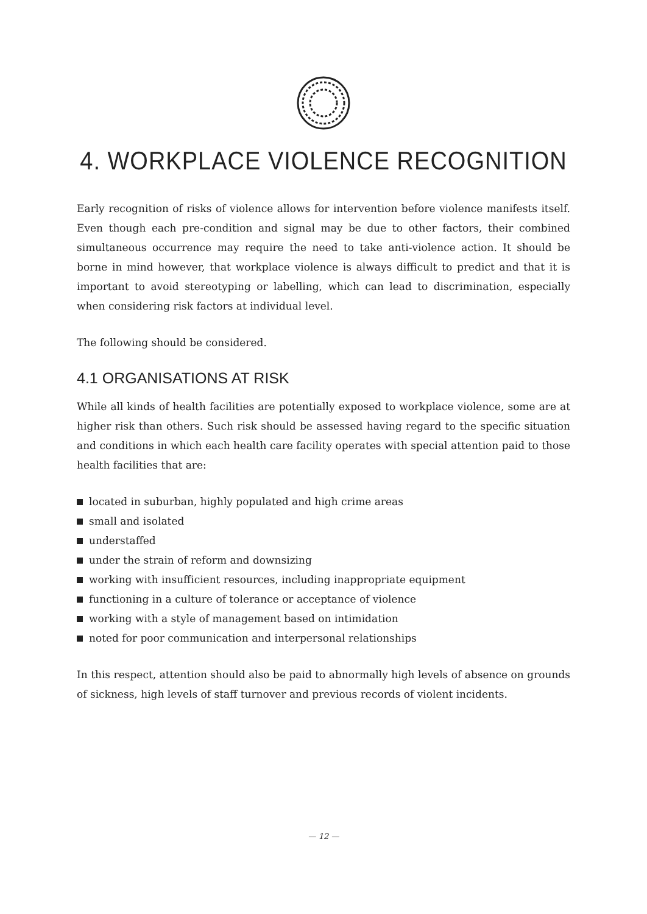4. WORKPLACE VIOLENCE RECOGNITION
Early recognition of risks of violence allows for intervention before violence manifests itself. Even though each pre-condition and signal may be due to other factors, their combined simultaneous occurrence may require the need to take anti-violence action. It should be borne in mind however, that workplace violence is always difficult to predict and that it is important to avoid stereotyping or labelling, which can lead to discrimination, especially when considering risk factors at individual level.
The following should be considered.
4.1 ORGANISATIONS AT RISK
While all kinds of health facilities are potentially exposed to workplace violence, some are at higher risk than others. Such risk should be assessed having regard to the specific situation and conditions in which each health care facility operates with special attention paid to those health facilities that are:
located in suburban, highly populated and high crime areas
small and isolated
understaffed
under the strain of reform and downsizing
working with insufficient resources, including inappropriate equipment
functioning in a culture of tolerance or acceptance of violence
working with a style of management based on intimidation
noted for poor communication and interpersonal relationships
In this respect, attention should also be paid to abnormally high levels of absence on grounds of sickness, high levels of staff turnover and previous records of violent incidents.
— 12 —